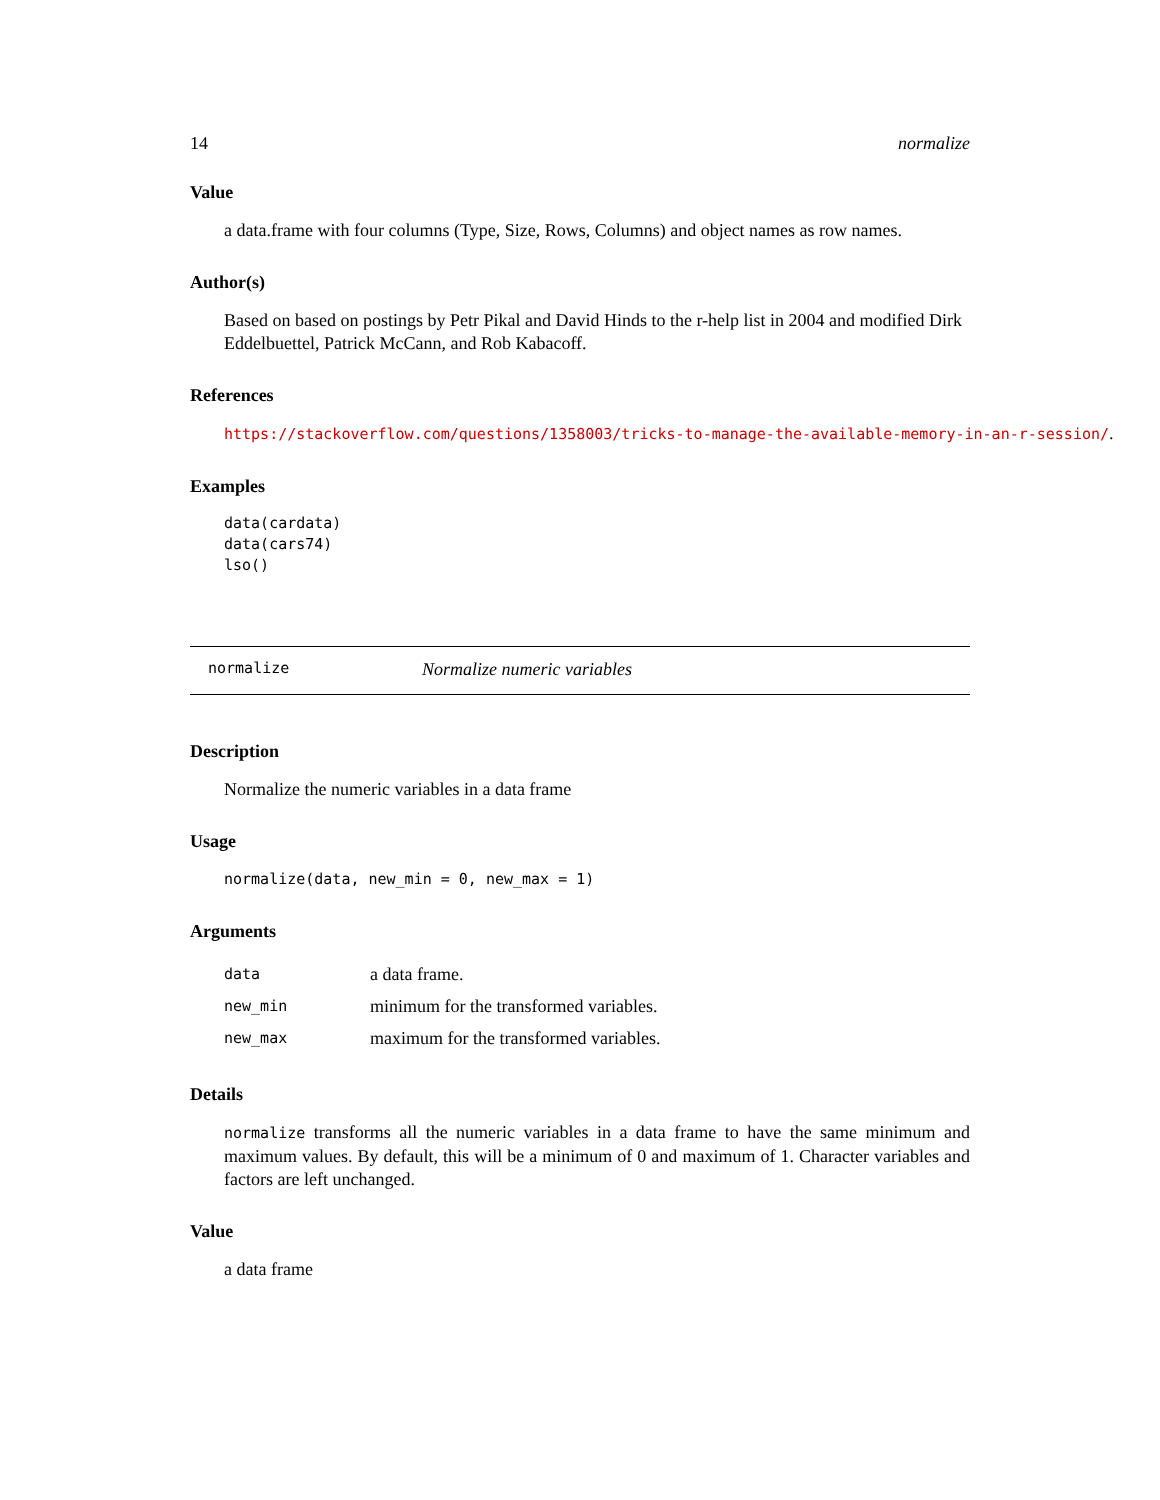14 normalize
Value
a data.frame with four columns (Type, Size, Rows, Columns) and object names as row names.
Author(s)
Based on based on postings by Petr Pikal and David Hinds to the r-help list in 2004 and modified Dirk Eddelbuettel, Patrick McCann, and Rob Kabacoff.
References
https://stackoverflow.com/questions/1358003/tricks-to-manage-the-available-memory-in-an-r-session/.
Examples
data(cardata)
data(cars74)
lso()
normalize Normalize numeric variables
Description
Normalize the numeric variables in a data frame
Usage
normalize(data, new_min = 0, new_max = 1)
Arguments
| data | a data frame. |
| new_min | minimum for the transformed variables. |
| new_max | maximum for the transformed variables. |
Details
normalize transforms all the numeric variables in a data frame to have the same minimum and maximum values. By default, this will be a minimum of 0 and maximum of 1. Character variables and factors are left unchanged.
Value
a data frame